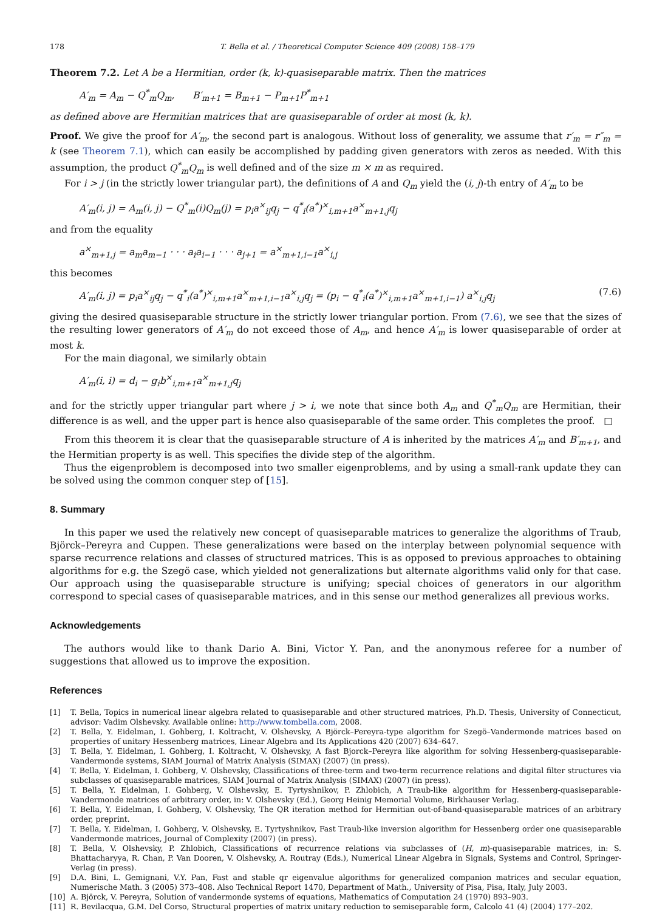178 T. Bella et al. / Theoretical Computer Science 409 (2008) 158–179
Theorem 7.2. Let A be a Hermitian, order (k, k)-quasiseparable matrix. Then the matrices
A′<sub>m</sub> = A<sub>m</sub> − Q<sup>*</sup><sub>m</sub>Q<sub>m</sub>, B′<sub>m+1</sub> = B<sub>m+1</sub> − P<sub>m+1</sub>P<sup>*</sup><sub>m+1</sub>
as defined above are Hermitian matrices that are quasiseparable of order at most (k, k).
Proof. We give the proof for A′<sub>m</sub>, the second part is analogous. Without loss of generality, we assume that r′<sub>m</sub> = r″<sub>m</sub> = k (see Theorem 7.1), which can easily be accomplished by padding given generators with zeros as needed. With this assumption, the product Q<sup>*</sup><sub>m</sub>Q<sub>m</sub> is well defined and of the size m × m as required.
For i > j (in the strictly lower triangular part), the definitions of A and Q<sub>m</sub> yield the (i, j)-th entry of A′<sub>m</sub> to be
A′<sub>m</sub>(i, j) = A<sub>m</sub>(i, j) − Q<sup>*</sup><sub>m</sub>(i)Q<sub>m</sub>(j) = p<sub>i</sub>a<sup>×</sup><sub>ij</sub>q<sub>j</sub> − q<sup>*</sup><sub>i</sub>(a<sup>*</sup>)<sup>×</sup><sub>i,m+1</sub>a<sup>×</sup><sub>m+1,j</sub>q<sub>j</sub>
and from the equality
a<sup>×</sup><sub>m+1,j</sub> = a<sub>m</sub>a<sub>m−1</sub> · · · a<sub>i</sub>a<sub>i−1</sub> · · · a<sub>j+1</sub> = a<sup>×</sup><sub>m+1,i−1</sub>a<sup>×</sup><sub>i,j</sub>
this becomes
A′<sub>m</sub>(i, j) = p<sub>i</sub>a<sup>×</sup><sub>ij</sub>q<sub>j</sub> − q<sup>*</sup><sub>i</sub>(a<sup>*</sup>)<sup>×</sup><sub>i,m+1</sub>a<sup>×</sup><sub>m+1,i−1</sub>a<sup>×</sup><sub>i,j</sub>q<sub>j</sub> = (p<sub>i</sub> − q<sup>*</sup><sub>i</sub>(a<sup>*</sup>)<sup>×</sup><sub>i,m+1</sub>a<sup>×</sup><sub>m+1,i−1</sub>) a<sup>×</sup><sub>i,j</sub>q<sub>j</sub> (7.6)
giving the desired quasiseparable structure in the strictly lower triangular portion. From (7.6), we see that the sizes of the resulting lower generators of A′<sub>m</sub> do not exceed those of A<sub>m</sub>, and hence A′<sub>m</sub> is lower quasiseparable of order at most k.
For the main diagonal, we similarly obtain
A′<sub>m</sub>(i, i) = d<sub>i</sub> − g<sub>i</sub>b<sup>×</sup><sub>i,m+1</sub>a<sup>×</sup><sub>m+1,j</sub>q<sub>j</sub>
and for the strictly upper triangular part where j > i, we note that since both A<sub>m</sub> and Q<sup>*</sup><sub>m</sub>Q<sub>m</sub> are Hermitian, their difference is as well, and the upper part is hence also quasiseparable of the same order. This completes the proof. □
From this theorem it is clear that the quasiseparable structure of A is inherited by the matrices A′<sub>m</sub> and B′<sub>m+1</sub>, and the Hermitian property is as well. This specifies the divide step of the algorithm.
Thus the eigenproblem is decomposed into two smaller eigenproblems, and by using a small-rank update they can be solved using the common conquer step of [15].
8. Summary
In this paper we used the relatively new concept of quasiseparable matrices to generalize the algorithms of Traub, Björck–Pereyra and Cuppen. These generalizations were based on the interplay between polynomial sequence with sparse recurrence relations and classes of structured matrices. This is as opposed to previous approaches to obtaining algorithms for e.g. the Szegö case, which yielded not generalizations but alternate algorithms valid only for that case. Our approach using the quasiseparable structure is unifying; special choices of generators in our algorithm correspond to special cases of quasiseparable matrices, and in this sense our method generalizes all previous works.
Acknowledgements
The authors would like to thank Dario A. Bini, Victor Y. Pan, and the anonymous referee for a number of suggestions that allowed us to improve the exposition.
References
[1] T. Bella, Topics in numerical linear algebra related to quasiseparable and other structured matrices, Ph.D. Thesis, University of Connecticut, advisor: Vadim Olshevsky. Available online: http://www.tombella.com, 2008.
[2] T. Bella, Y. Eidelman, I. Gohberg, I. Koltracht, V. Olshevsky, A Björck–Pereyra-type algorithm for Szegö–Vandermonde matrices based on properties of unitary Hessenberg matrices, Linear Algebra and Its Applications 420 (2007) 634–647.
[3] T. Bella, Y. Eidelman, I. Gohberg, I. Koltracht, V. Olshevsky, A fast Bjorck–Pereyra like algorithm for solving Hessenberg-quasiseparable-Vandermonde systems, SIAM Journal of Matrix Analysis (SIMAX) (2007) (in press).
[4] T. Bella, Y. Eidelman, I. Gohberg, V. Olshevsky, Classifications of three-term and two-term recurrence relations and digital filter structures via subclasses of quasiseparable matrices, SIAM Journal of Matrix Analysis (SIMAX) (2007) (in press).
[5] T. Bella, Y. Eidelman, I. Gohberg, V. Olshevsky, E. Tyrtyshnikov, P. Zhlobich, A Traub-like algorithm for Hessenberg-quasiseparable-Vandermonde matrices of arbitrary order, in: V. Olshevsky (Ed.), Georg Heinig Memorial Volume, Birkhauser Verlag.
[6] T. Bella, Y. Eidelman, I. Gohberg, V. Olshevsky, The QR iteration method for Hermitian out-of-band-quasiseparable matrices of an arbitrary order, preprint.
[7] T. Bella, Y. Eidelman, I. Gohberg, V. Olshevsky, E. Tyrtyshnikov, Fast Traub-like inversion algorithm for Hessenberg order one quasiseparable Vandermonde matrices, Journal of Complexity (2007) (in press).
[8] T. Bella, V. Olshevsky, P. Zhlobich, Classifications of recurrence relations via subclasses of (H, m)-quasiseparable matrices, in: S. Bhattacharyya, R. Chan, P. Van Dooren, V. Olshevsky, A. Routray (Eds.), Numerical Linear Algebra in Signals, Systems and Control, Springer-Verlag (in press).
[9] D.A. Bini, L. Gemignani, V.Y. Pan, Fast and stable qr eigenvalue algorithms for generalized companion matrices and secular equation, Numerische Math. 3 (2005) 373–408. Also Technical Report 1470, Department of Math., University of Pisa, Pisa, Italy, July 2003.
[10] A. Björck, V. Pereyra, Solution of vandermonde systems of equations, Mathematics of Computation 24 (1970) 893–903.
[11] R. Bevilacqua, G.M. Del Corso, Structural properties of matrix unitary reduction to semiseparable form, Calcolo 41 (4) (2004) 177–202.